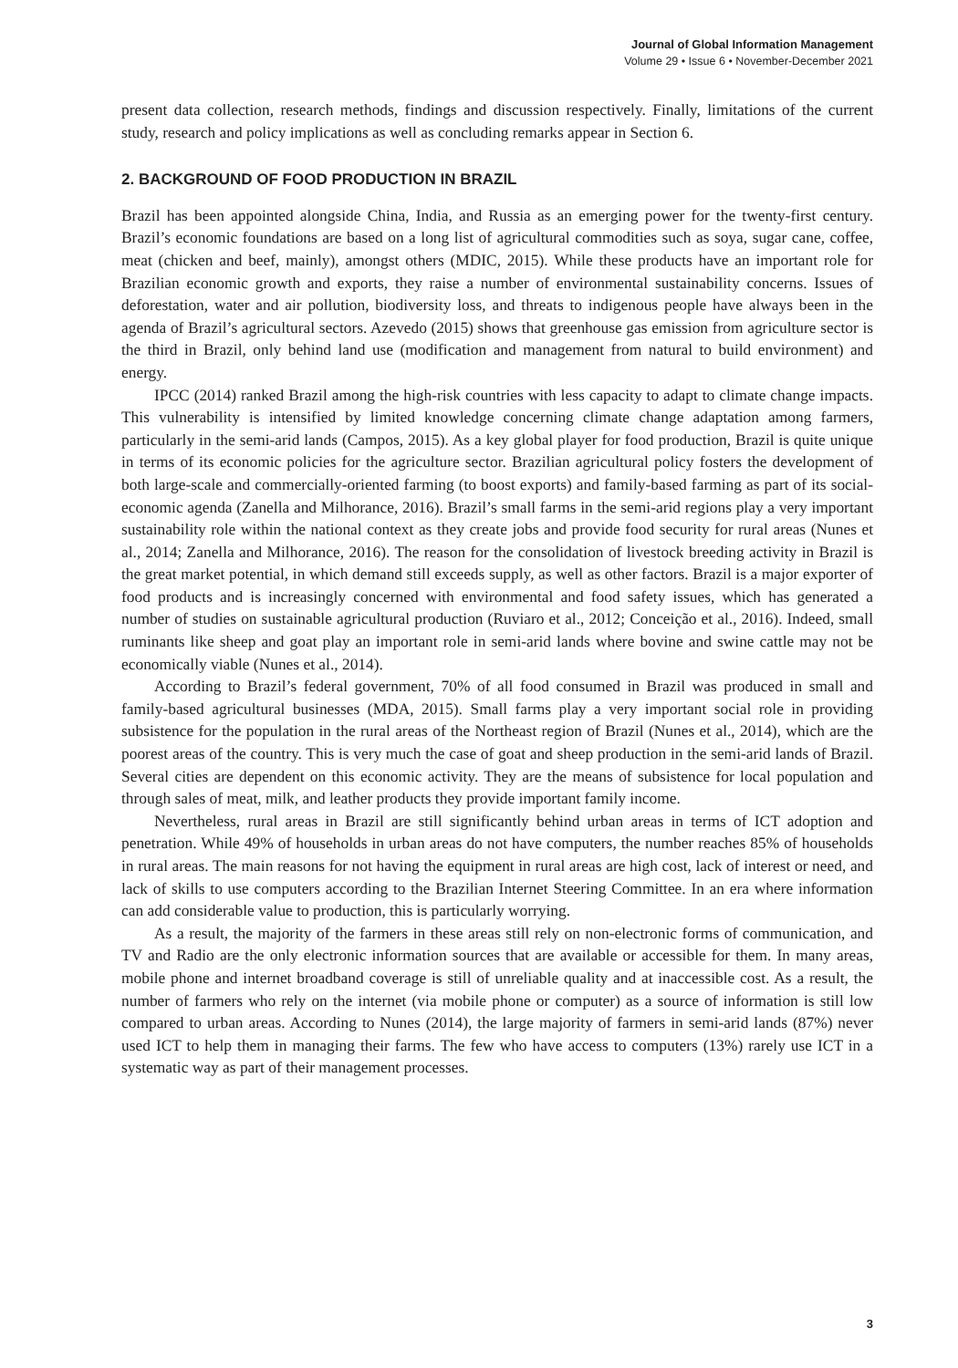Journal of Global Information Management
Volume 29 • Issue 6 • November-December 2021
present data collection, research methods, findings and discussion respectively. Finally, limitations of the current study, research and policy implications as well as concluding remarks appear in Section 6.
2. BACKGROUND OF FOOD PRODUCTION IN BRAZIL
Brazil has been appointed alongside China, India, and Russia as an emerging power for the twenty-first century. Brazil’s economic foundations are based on a long list of agricultural commodities such as soya, sugar cane, coffee, meat (chicken and beef, mainly), amongst others (MDIC, 2015). While these products have an important role for Brazilian economic growth and exports, they raise a number of environmental sustainability concerns. Issues of deforestation, water and air pollution, biodiversity loss, and threats to indigenous people have always been in the agenda of Brazil’s agricultural sectors. Azevedo (2015) shows that greenhouse gas emission from agriculture sector is the third in Brazil, only behind land use (modification and management from natural to build environment) and energy.
IPCC (2014) ranked Brazil among the high-risk countries with less capacity to adapt to climate change impacts. This vulnerability is intensified by limited knowledge concerning climate change adaptation among farmers, particularly in the semi-arid lands (Campos, 2015). As a key global player for food production, Brazil is quite unique in terms of its economic policies for the agriculture sector. Brazilian agricultural policy fosters the development of both large-scale and commercially-oriented farming (to boost exports) and family-based farming as part of its social-economic agenda (Zanella and Milhorance, 2016). Brazil’s small farms in the semi-arid regions play a very important sustainability role within the national context as they create jobs and provide food security for rural areas (Nunes et al., 2014; Zanella and Milhorance, 2016). The reason for the consolidation of livestock breeding activity in Brazil is the great market potential, in which demand still exceeds supply, as well as other factors. Brazil is a major exporter of food products and is increasingly concerned with environmental and food safety issues, which has generated a number of studies on sustainable agricultural production (Ruviaro et al., 2012; Conceição et al., 2016). Indeed, small ruminants like sheep and goat play an important role in semi-arid lands where bovine and swine cattle may not be economically viable (Nunes et al., 2014).
According to Brazil’s federal government, 70% of all food consumed in Brazil was produced in small and family-based agricultural businesses (MDA, 2015). Small farms play a very important social role in providing subsistence for the population in the rural areas of the Northeast region of Brazil (Nunes et al., 2014), which are the poorest areas of the country. This is very much the case of goat and sheep production in the semi-arid lands of Brazil. Several cities are dependent on this economic activity. They are the means of subsistence for local population and through sales of meat, milk, and leather products they provide important family income.
Nevertheless, rural areas in Brazil are still significantly behind urban areas in terms of ICT adoption and penetration. While 49% of households in urban areas do not have computers, the number reaches 85% of households in rural areas. The main reasons for not having the equipment in rural areas are high cost, lack of interest or need, and lack of skills to use computers according to the Brazilian Internet Steering Committee. In an era where information can add considerable value to production, this is particularly worrying.
As a result, the majority of the farmers in these areas still rely on non-electronic forms of communication, and TV and Radio are the only electronic information sources that are available or accessible for them. In many areas, mobile phone and internet broadband coverage is still of unreliable quality and at inaccessible cost. As a result, the number of farmers who rely on the internet (via mobile phone or computer) as a source of information is still low compared to urban areas. According to Nunes (2014), the large majority of farmers in semi-arid lands (87%) never used ICT to help them in managing their farms. The few who have access to computers (13%) rarely use ICT in a systematic way as part of their management processes.
3